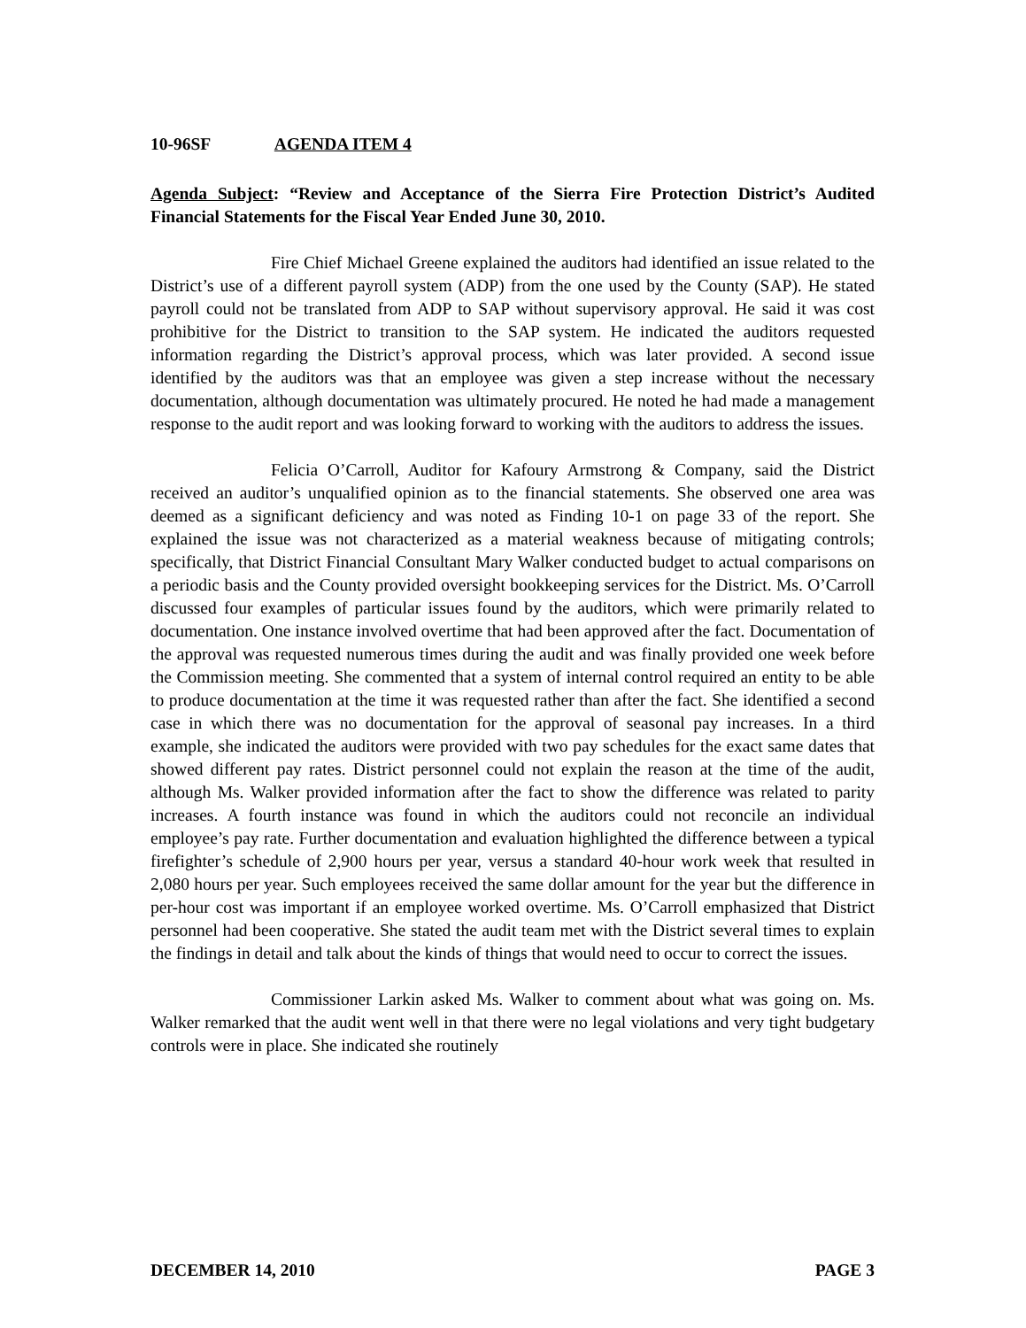10-96SF AGENDA ITEM 4
Agenda Subject: “Review and Acceptance of the Sierra Fire Protection District’s Audited Financial Statements for the Fiscal Year Ended June 30, 2010.
Fire Chief Michael Greene explained the auditors had identified an issue related to the District’s use of a different payroll system (ADP) from the one used by the County (SAP). He stated payroll could not be translated from ADP to SAP without supervisory approval. He said it was cost prohibitive for the District to transition to the SAP system. He indicated the auditors requested information regarding the District’s approval process, which was later provided. A second issue identified by the auditors was that an employee was given a step increase without the necessary documentation, although documentation was ultimately procured. He noted he had made a management response to the audit report and was looking forward to working with the auditors to address the issues.
Felicia O’Carroll, Auditor for Kafoury Armstrong & Company, said the District received an auditor’s unqualified opinion as to the financial statements. She observed one area was deemed as a significant deficiency and was noted as Finding 10-1 on page 33 of the report. She explained the issue was not characterized as a material weakness because of mitigating controls; specifically, that District Financial Consultant Mary Walker conducted budget to actual comparisons on a periodic basis and the County provided oversight bookkeeping services for the District. Ms. O’Carroll discussed four examples of particular issues found by the auditors, which were primarily related to documentation. One instance involved overtime that had been approved after the fact. Documentation of the approval was requested numerous times during the audit and was finally provided one week before the Commission meeting. She commented that a system of internal control required an entity to be able to produce documentation at the time it was requested rather than after the fact. She identified a second case in which there was no documentation for the approval of seasonal pay increases. In a third example, she indicated the auditors were provided with two pay schedules for the exact same dates that showed different pay rates. District personnel could not explain the reason at the time of the audit, although Ms. Walker provided information after the fact to show the difference was related to parity increases. A fourth instance was found in which the auditors could not reconcile an individual employee’s pay rate. Further documentation and evaluation highlighted the difference between a typical firefighter’s schedule of 2,900 hours per year, versus a standard 40-hour work week that resulted in 2,080 hours per year. Such employees received the same dollar amount for the year but the difference in per-hour cost was important if an employee worked overtime. Ms. O’Carroll emphasized that District personnel had been cooperative. She stated the audit team met with the District several times to explain the findings in detail and talk about the kinds of things that would need to occur to correct the issues.
Commissioner Larkin asked Ms. Walker to comment about what was going on. Ms. Walker remarked that the audit went well in that there were no legal violations and very tight budgetary controls were in place. She indicated she routinely
DECEMBER 14, 2010 PAGE 3